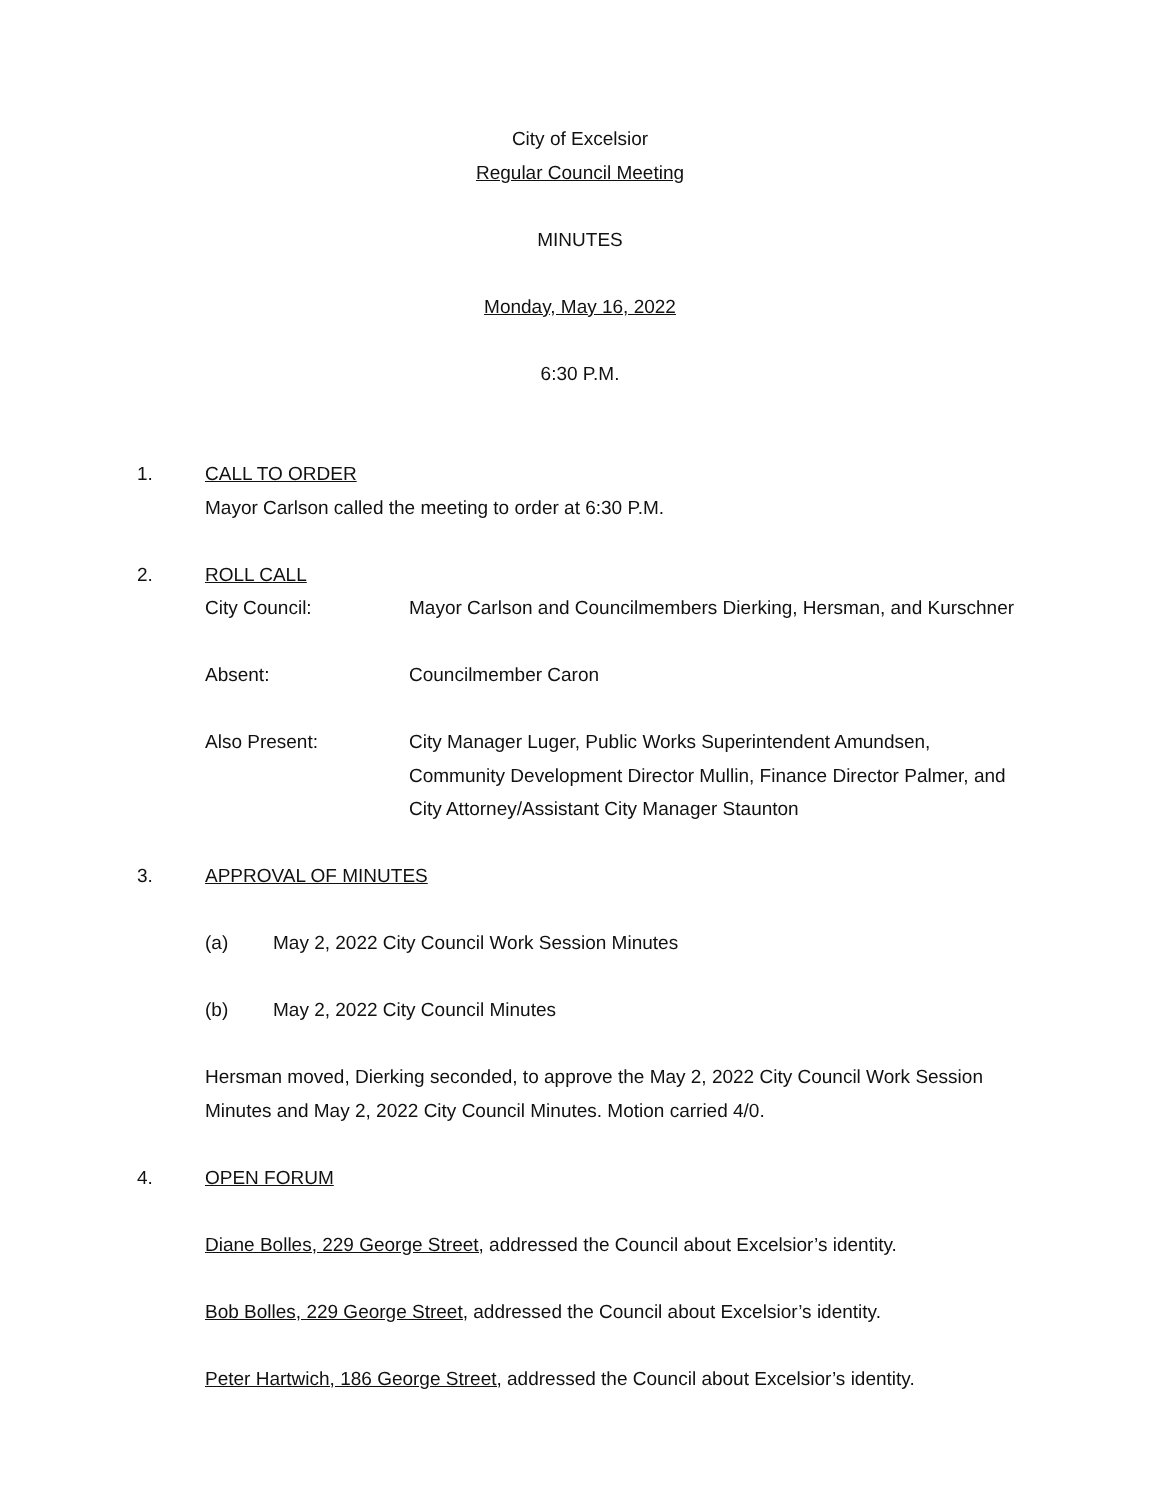City of Excelsior
Regular Council Meeting
MINUTES
Monday, May 16, 2022
6:30 P.M.
1. CALL TO ORDER
Mayor Carlson called the meeting to order at 6:30 P.M.
2. ROLL CALL
City Council: Mayor Carlson and Councilmembers Dierking, Hersman, and Kurschner
Absent: Councilmember Caron
Also Present: City Manager Luger, Public Works Superintendent Amundsen, Community Development Director Mullin, Finance Director Palmer, and City Attorney/Assistant City Manager Staunton
3. APPROVAL OF MINUTES
(a) May 2, 2022 City Council Work Session Minutes
(b) May 2, 2022 City Council Minutes
Hersman moved, Dierking seconded, to approve the May 2, 2022 City Council Work Session Minutes and May 2, 2022 City Council Minutes. Motion carried 4/0.
4. OPEN FORUM
Diane Bolles, 229 George Street, addressed the Council about Excelsior’s identity.
Bob Bolles, 229 George Street, addressed the Council about Excelsior’s identity.
Peter Hartwich, 186 George Street, addressed the Council about Excelsior’s identity.